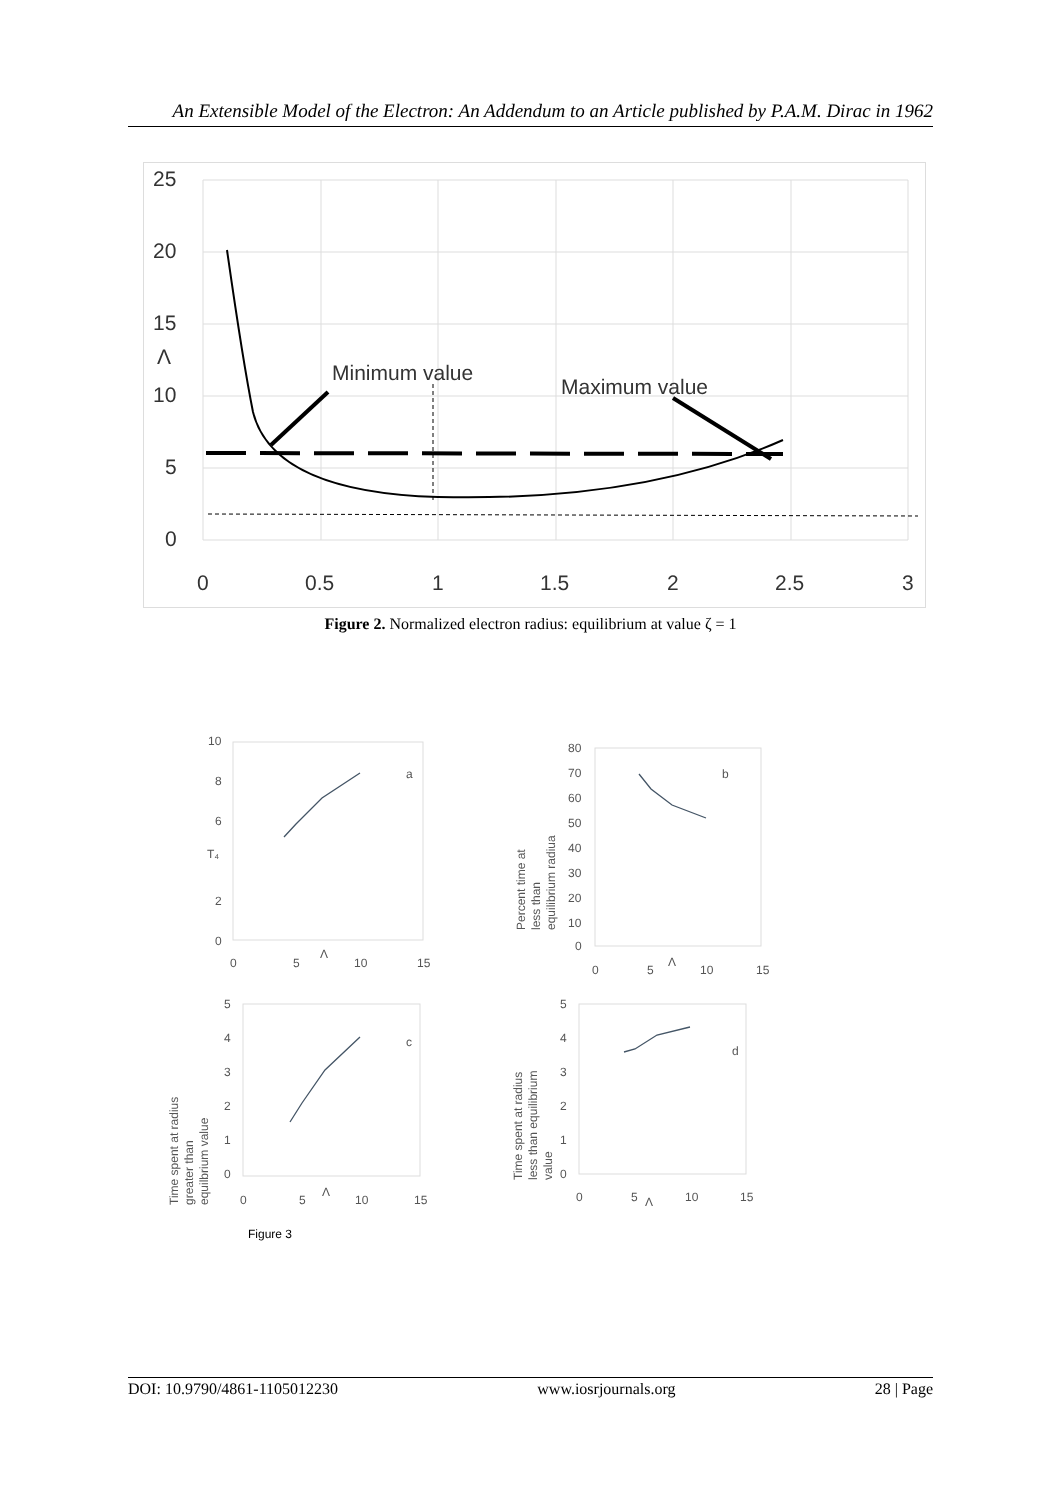An Extensible Model of the Electron: An Addendum to an Article published by P.A.M. Dirac in 1962
25
20
15
10
5
0
0
0.5
1
1.5
2
2.5
3
Λ
Minimum value
Maximum value
Figure 2. Normalized electron radius: equilibrium at value ζ = 1
10
8
6
T₄
2
0
0
5
Λ
10
15
a
80
70
60
50
40
30
20
10
0
0
5
Λ
10
15
b
5
4
3
2
1
0
0
5
Λ
10
15
c
5
4
3
2
1
0
0
5
Λ
10
15
d
Figure 3
Percent time at
less than
equilibrium radiua
Time spent at radius
greater than
equilbrium value
Time spent at radius
less than equilibrium
value
DOI: 10.9790/4861-1105012230 www.iosrjournals.org 28 | Page